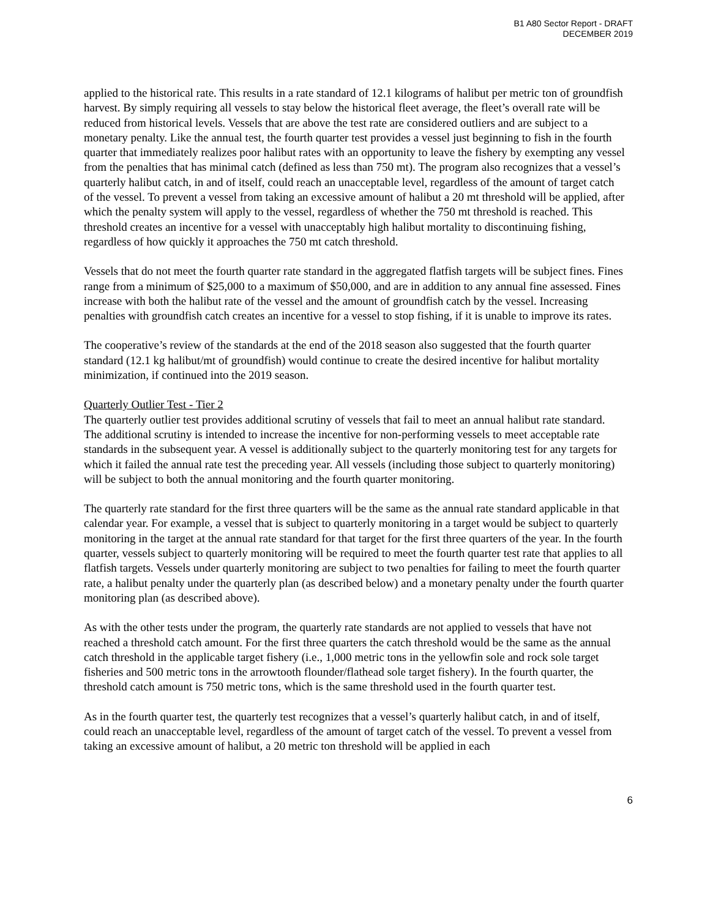B1 A80 Sector Report - DRAFT
DECEMBER 2019
applied to the historical rate. This results in a rate standard of 12.1 kilograms of halibut per metric ton of groundfish harvest. By simply requiring all vessels to stay below the historical fleet average, the fleet’s overall rate will be reduced from historical levels. Vessels that are above the test rate are considered outliers and are subject to a monetary penalty. Like the annual test, the fourth quarter test provides a vessel just beginning to fish in the fourth quarter that immediately realizes poor halibut rates with an opportunity to leave the fishery by exempting any vessel from the penalties that has minimal catch (defined as less than 750 mt). The program also recognizes that a vessel’s quarterly halibut catch, in and of itself, could reach an unacceptable level, regardless of the amount of target catch of the vessel. To prevent a vessel from taking an excessive amount of halibut a 20 mt threshold will be applied, after which the penalty system will apply to the vessel, regardless of whether the 750 mt threshold is reached. This threshold creates an incentive for a vessel with unacceptably high halibut mortality to discontinuing fishing, regardless of how quickly it approaches the 750 mt catch threshold.
Vessels that do not meet the fourth quarter rate standard in the aggregated flatfish targets will be subject fines. Fines range from a minimum of $25,000 to a maximum of $50,000, and are in addition to any annual fine assessed. Fines increase with both the halibut rate of the vessel and the amount of groundfish catch by the vessel. Increasing penalties with groundfish catch creates an incentive for a vessel to stop fishing, if it is unable to improve its rates.
The cooperative’s review of the standards at the end of the 2018 season also suggested that the fourth quarter standard (12.1 kg halibut/mt of groundfish) would continue to create the desired incentive for halibut mortality minimization, if continued into the 2019 season.
Quarterly Outlier Test - Tier 2
The quarterly outlier test provides additional scrutiny of vessels that fail to meet an annual halibut rate standard. The additional scrutiny is intended to increase the incentive for non-performing vessels to meet acceptable rate standards in the subsequent year. A vessel is additionally subject to the quarterly monitoring test for any targets for which it failed the annual rate test the preceding year. All vessels (including those subject to quarterly monitoring) will be subject to both the annual monitoring and the fourth quarter monitoring.
The quarterly rate standard for the first three quarters will be the same as the annual rate standard applicable in that calendar year. For example, a vessel that is subject to quarterly monitoring in a target would be subject to quarterly monitoring in the target at the annual rate standard for that target for the first three quarters of the year. In the fourth quarter, vessels subject to quarterly monitoring will be required to meet the fourth quarter test rate that applies to all flatfish targets. Vessels under quarterly monitoring are subject to two penalties for failing to meet the fourth quarter rate, a halibut penalty under the quarterly plan (as described below) and a monetary penalty under the fourth quarter monitoring plan (as described above).
As with the other tests under the program, the quarterly rate standards are not applied to vessels that have not reached a threshold catch amount. For the first three quarters the catch threshold would be the same as the annual catch threshold in the applicable target fishery (i.e., 1,000 metric tons in the yellowfin sole and rock sole target fisheries and 500 metric tons in the arrowtooth flounder/flathead sole target fishery). In the fourth quarter, the threshold catch amount is 750 metric tons, which is the same threshold used in the fourth quarter test.
As in the fourth quarter test, the quarterly test recognizes that a vessel’s quarterly halibut catch, in and of itself, could reach an unacceptable level, regardless of the amount of target catch of the vessel. To prevent a vessel from taking an excessive amount of halibut, a 20 metric ton threshold will be applied in each
6